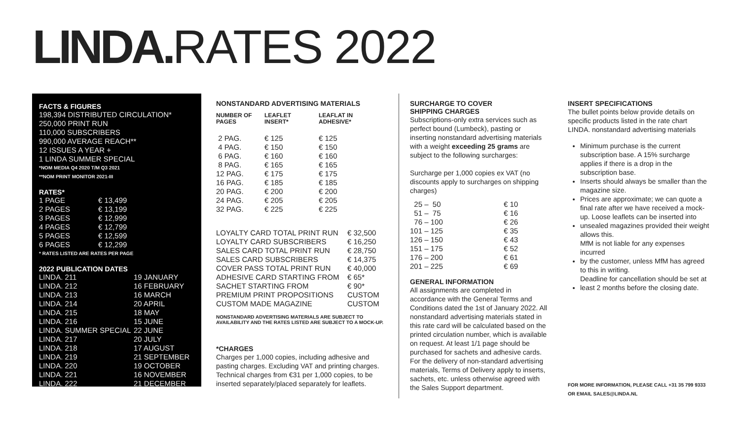LINDA. RATES 2022
FACTS & FIGURES
198,394 DISTRIBUTED CIRCULATION*
250,000 PRINT RUN
110,000 SUBSCRIBERS
990,000 AVERAGE REACH**
12 ISSUES A YEAR +
1 LINDA SUMMER SPECIAL
*NOM MEDIA Q4 2020 T/M Q3 2021
**NOM PRINT MONITOR 2021-III
RATES*
| 1 PAGE | € 13,499 |
| 2 PAGES | € 13,199 |
| 3 PAGES | € 12,999 |
| 4 PAGES | € 12,799 |
| 5 PAGES | € 12,599 |
| 6 PAGES | € 12,299 |
* RATES LISTED ARE RATES PER PAGE
2022 PUBLICATION DATES
| LINDA. 211 | 19 JANUARY |
| LINDA. 212 | 16 FEBRUARY |
| LINDA. 213 | 16 MARCH |
| LINDA. 214 | 20 APRIL |
| LINDA. 215 | 18 MAY |
| LINDA. 216 | 15 JUNE |
| LINDA. SUMMER SPECIAL | 22 JUNE |
| LINDA. 217 | 20 JULY |
| LINDA. 218 | 17 AUGUST |
| LINDA. 219 | 21 SEPTEMBER |
| LINDA. 220 | 19 OCTOBER |
| LINDA. 221 | 16 NOVEMBER |
| LINDA. 222 | 21 DECEMBER |
NONSTANDARD ADVERTISING MATERIALS
| NUMBER OF PAGES | LEAFLET INSERT* | LEAFLAT IN ADHESIVE* |
| --- | --- | --- |
| 2 PAG. | € 125 | € 125 |
| 4 PAG. | € 150 | € 150 |
| 6 PAG. | € 160 | € 160 |
| 8 PAG. | € 165 | € 165 |
| 12 PAG. | € 175 | € 175 |
| 16 PAG. | € 185 | € 185 |
| 20 PAG. | € 200 | € 200 |
| 24 PAG. | € 205 | € 205 |
| 32 PAG. | € 225 | € 225 |
| LOYALTY CARD TOTAL PRINT RUN | € 32,500 |
| LOYALTY CARD SUBSCRIBERS | € 16,250 |
| SALES CARD TOTAL PRINT RUN | € 28,750 |
| SALES CARD SUBSCRIBERS | € 14,375 |
| COVER PASS TOTAL PRINT RUN | € 40,000 |
| ADHESIVE CARD STARTING FROM | € 65* |
| SACHET STARTING FROM | € 90* |
| PREMIUM PRINT PROPOSITIONS | CUSTOM |
| CUSTOM MADE MAGAZINE | CUSTOM |
NONSTANDARD ADVERTISING MATERIALS ARE SUBJECT TO
AVAILABILITY AND THE RATES LISTED ARE SUBJECT TO A MOCK-UP.
*CHARGES
Charges per 1,000 copies, including adhesive and pasting charges. Excluding VAT and printing charges. Technical charges from €31 per 1,000 copies, to be inserted separately/placed separately for leaflets.
SURCHARGE TO COVER
SHIPPING CHARGES
Subscriptions-only extra services such as perfect bound (Lumbeck), pasting or inserting nonstandard advertising materials with a weight exceeding 25 grams are subject to the following surcharges:
Surcharge per 1,000 copies ex VAT (no discounts apply to surcharges on shipping charges)
| 25 – 50 | € 10 |
| 51 – 75 | € 16 |
| 76 – 100 | € 26 |
| 101 – 125 | € 35 |
| 126 – 150 | € 43 |
| 151 – 175 | € 52 |
| 176 – 200 | € 61 |
| 201 – 225 | € 69 |
GENERAL INFORMATION
All assignments are completed in accordance with the General Terms and Conditions dated the 1st of January 2022. All nonstandard advertising materials stated in this rate card will be calculated based on the printed circulation number, which is available on request. At least 1/1 page should be purchased for sachets and adhesive cards. For the delivery of non-standard advertising materials, Terms of Delivery apply to inserts, sachets, etc. unless otherwise agreed with the Sales Support department.
INSERT SPECIFICATIONS
The bullet points below provide details on specific products listed in the rate chart LINDA. nonstandard advertising materials
Minimum purchase is the current subscription base. A 15% surcharge applies if there is a drop in the subscription base.
Inserts should always be smaller than the magazine size.
Prices are approximate; we can quote a final rate after we have received a mock-up. Loose leaflets can be inserted into
unsealed magazines provided their weight allows this.
MfM is not liable for any expenses incurred
by the customer, unless MfM has agreed to this in writing.
Deadline for cancellation should be set at
least 2 months before the closing date.
FOR MORE INFORMATION, PLEASE CALL +31 35 799 9333
OR EMAIL SALES@LINDA.NL